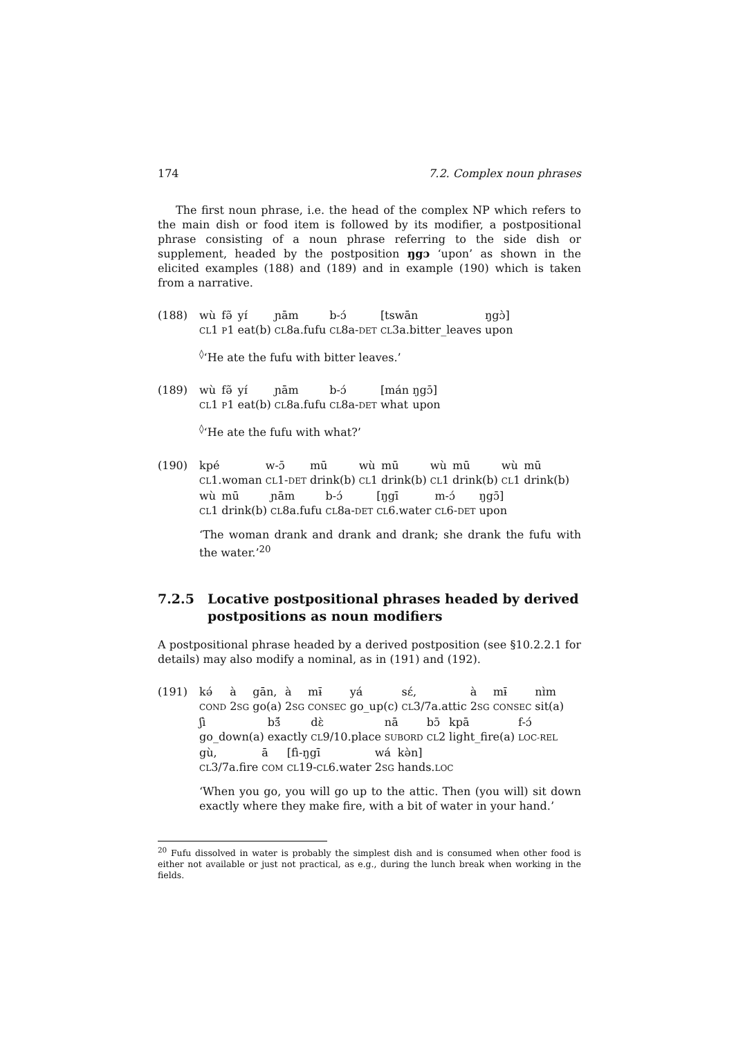174 7.2. Complex noun phrases
The first noun phrase, i.e. the head of the complex NP which refers to the main dish or food item is followed by its modifier, a postpositional phrase consisting of a noun phrase referring to the side dish or supplement, headed by the postposition ŋgɔ ‘upon’ as shown in the elicited examples (188) and (189) and in example (190) which is taken from a narrative.
(188)
| wù | fə̃ | yɪ́ | ɲām | b-ɔ́ | [tswān | ŋgɔ̀] |
| CL 1 | P 1 | eat(b) | CL 8a.fufu | CL 8a- DET | CL 3a.bitter_leaves | upon |
<sup>◊</sup>‘He ate the fufu with bitter leaves.’
(189)
| wù | fə̃ | yɪ́ | ɲām | b-ɔ́ | [mán | ŋgɔ̄] |
| CL 1 | P 1 | eat(b) | CL 8a.fufu | CL 8a- DET | what | upon |
<sup>◊</sup>‘He ate the fufu with what?’
(190)
| kpé | w-ɔ̄ | mū | wù | mū | wù | mū | wù | mū |
| CL 1.woman | CL 1- DET | drink(b) | CL 1 | drink(b) | CL 1 | drink(b) | CL 1 | drink(b) |
| wù | mū | ɲām | b-ɔ́ | [ŋgī | m-ɔ́ | ŋgɔ̄] |
| CL 1 | drink(b) | CL 8a.fufu | CL 8a- DET | CL 6.water | CL 6- DET | upon |
‘The woman drank and drank and drank; she drank the fufu with the water.’<sup>20</sup>
7.2.5 Locative postpositional phrases headed by derived postpositions as noun modifiers
A postpositional phrase headed by a derived postposition (see §10.2.2.1 for details) may also modify a nominal, as in (191) and (192).
(191)
| kə́ | à | gān, | à | mɨ̄ | yá | sɛ́, | à | mɨ̄ | nɪ̀m |
| COND | 2 SG | go(a) | 2 SG | CONSEC | go_up(c) | CL 3/7a.attic | 2 SG | CONSEC | sit(a) |
| ʃì | bɜ̃́ | dɛ̀ | nā | bɔ̄ | kpā | f-ɔ́ |
| go_down(a) | exactly | CL 9/10.place | SUBORD | CL 2 | light_fire(a) | LOC-REL |
| gù, | ā | [fì-ŋgī | wá | kə̀n] |
| CL 3/7a.fire | COM | CL 19- CL 6.water | 2 SG | hands. LOC |
‘When you go, you will go up to the attic. Then (you will) sit down exactly where they make fire, with a bit of water in your hand.’
<sup>20</sup> Fufu dissolved in water is probably the simplest dish and is consumed when other food is either not available or just not practical, as e.g., during the lunch break when working in the fields.